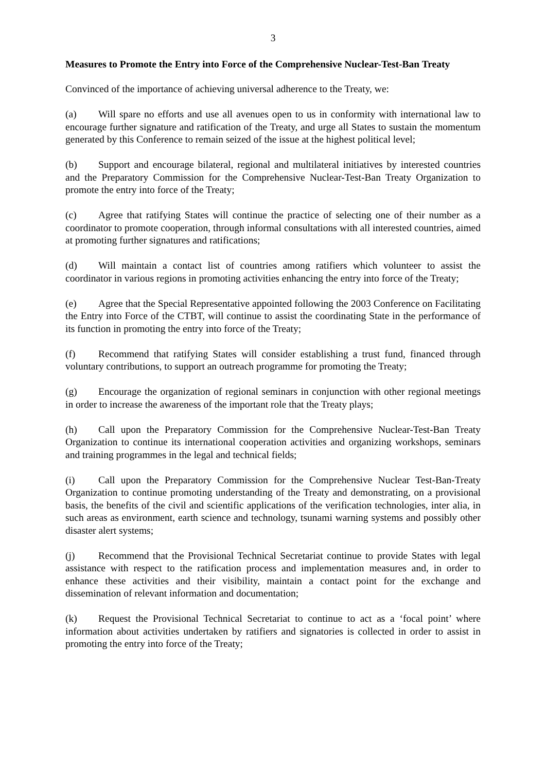3
Measures to Promote the Entry into Force of the Comprehensive Nuclear-Test-Ban Treaty
Convinced of the importance of achieving universal adherence to the Treaty, we:
(a) Will spare no efforts and use all avenues open to us in conformity with international law to encourage further signature and ratification of the Treaty, and urge all States to sustain the momentum generated by this Conference to remain seized of the issue at the highest political level;
(b) Support and encourage bilateral, regional and multilateral initiatives by interested countries and the Preparatory Commission for the Comprehensive Nuclear-Test-Ban Treaty Organization to promote the entry into force of the Treaty;
(c) Agree that ratifying States will continue the practice of selecting one of their number as a coordinator to promote cooperation, through informal consultations with all interested countries, aimed at promoting further signatures and ratifications;
(d) Will maintain a contact list of countries among ratifiers which volunteer to assist the coordinator in various regions in promoting activities enhancing the entry into force of the Treaty;
(e) Agree that the Special Representative appointed following the 2003 Conference on Facilitating the Entry into Force of the CTBT, will continue to assist the coordinating State in the performance of its function in promoting the entry into force of the Treaty;
(f) Recommend that ratifying States will consider establishing a trust fund, financed through voluntary contributions, to support an outreach programme for promoting the Treaty;
(g) Encourage the organization of regional seminars in conjunction with other regional meetings in order to increase the awareness of the important role that the Treaty plays;
(h) Call upon the Preparatory Commission for the Comprehensive Nuclear-Test-Ban Treaty Organization to continue its international cooperation activities and organizing workshops, seminars and training programmes in the legal and technical fields;
(i) Call upon the Preparatory Commission for the Comprehensive Nuclear Test-Ban-Treaty Organization to continue promoting understanding of the Treaty and demonstrating, on a provisional basis, the benefits of the civil and scientific applications of the verification technologies, inter alia, in such areas as environment, earth science and technology, tsunami warning systems and possibly other disaster alert systems;
(j) Recommend that the Provisional Technical Secretariat continue to provide States with legal assistance with respect to the ratification process and implementation measures and, in order to enhance these activities and their visibility, maintain a contact point for the exchange and dissemination of relevant information and documentation;
(k) Request the Provisional Technical Secretariat to continue to act as a ‘focal point’ where information about activities undertaken by ratifiers and signatories is collected in order to assist in promoting the entry into force of the Treaty;